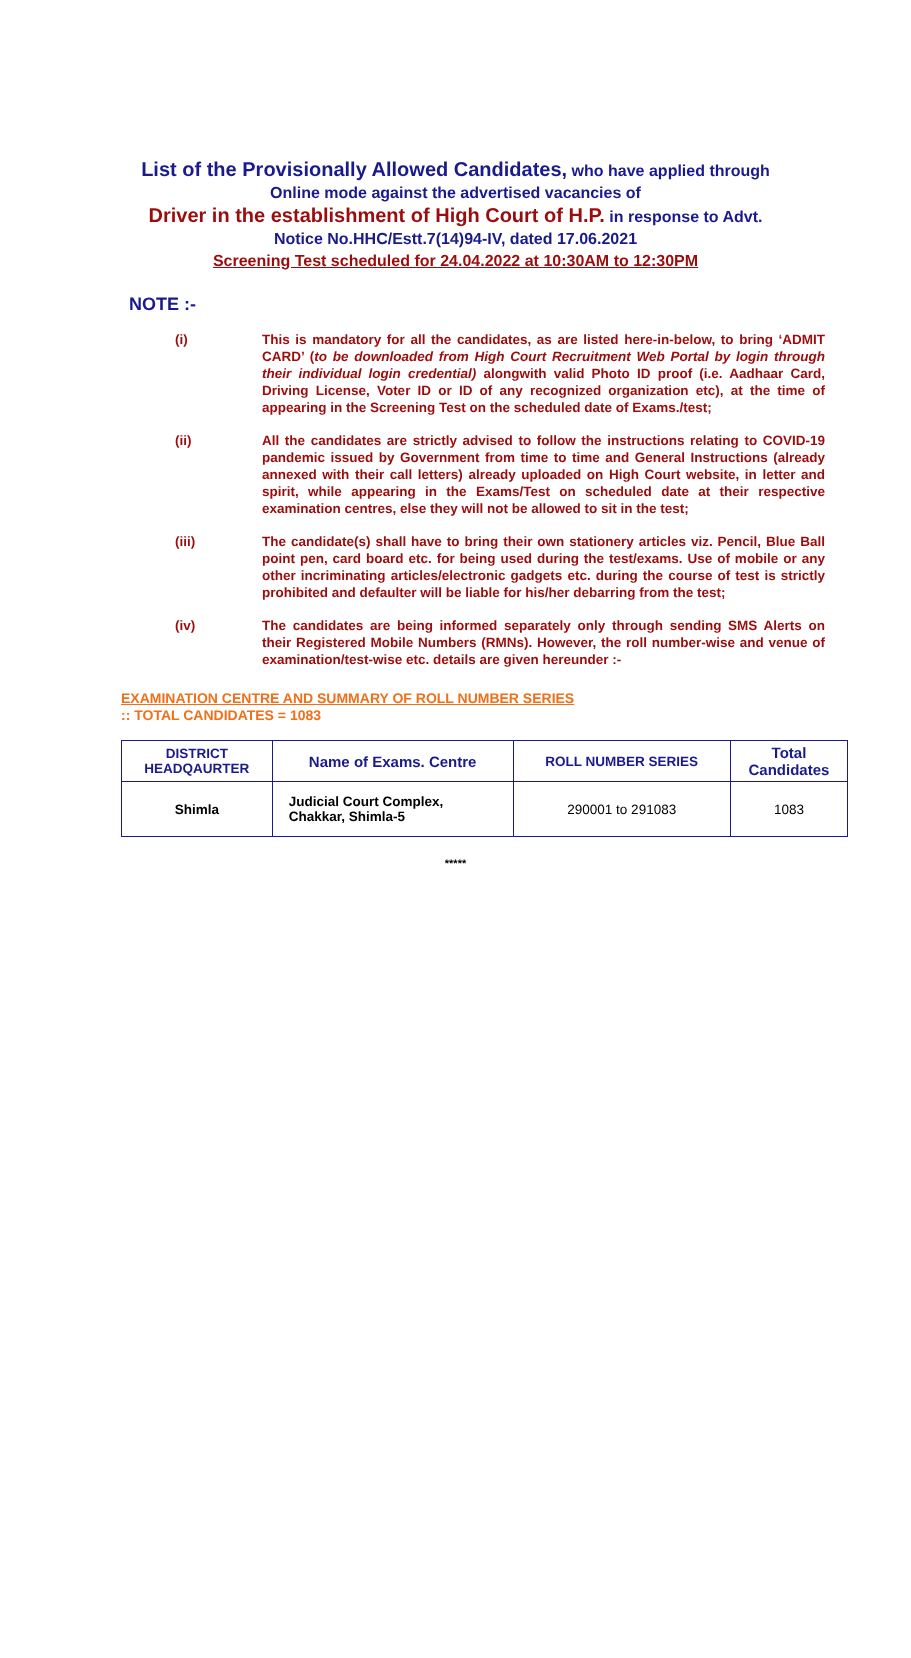List of the Provisionally Allowed Candidates, who have applied through
Online mode against the advertised vacancies of
Driver in the establishment of High Court of H.P. in response to Advt.
Notice No.HHC/Estt.7(14)94-IV, dated 17.06.2021
Screening Test scheduled for 24.04.2022 at 10:30AM to 12:30PM
NOTE :-
(i) This is mandatory for all the candidates, as are listed here-in-below, to bring ‘ADMIT CARD’ (to be downloaded from High Court Recruitment Web Portal by login through their individual login credential) alongwith valid Photo ID proof (i.e. Aadhaar Card, Driving License, Voter ID or ID of any recognized organization etc), at the time of appearing in the Screening Test on the scheduled date of Exams./test;
(ii) All the candidates are strictly advised to follow the instructions relating to COVID-19 pandemic issued by Government from time to time and General Instructions (already annexed with their call letters) already uploaded on High Court website, in letter and spirit, while appearing in the Exams/Test on scheduled date at their respective examination centres, else they will not be allowed to sit in the test;
(iii) The candidate(s) shall have to bring their own stationery articles viz. Pencil, Blue Ball point pen, card board etc. for being used during the test/exams. Use of mobile or any other incriminating articles/electronic gadgets etc. during the course of test is strictly prohibited and defaulter will be liable for his/her debarring from the test;
(iv) The candidates are being informed separately only through sending SMS Alerts on their Registered Mobile Numbers (RMNs). However, the roll number-wise and venue of examination/test-wise etc. details are given hereunder :-
EXAMINATION CENTRE AND SUMMARY OF ROLL NUMBER SERIES
:: TOTAL CANDIDATES = 1083
| DISTRICT HEADQAURTER | Name of Exams. Centre | ROLL NUMBER SERIES | Total Candidates |
| --- | --- | --- | --- |
| Shimla | Judicial Court Complex, Chakkar, Shimla-5 | 290001 to 291083 | 1083 |
*****